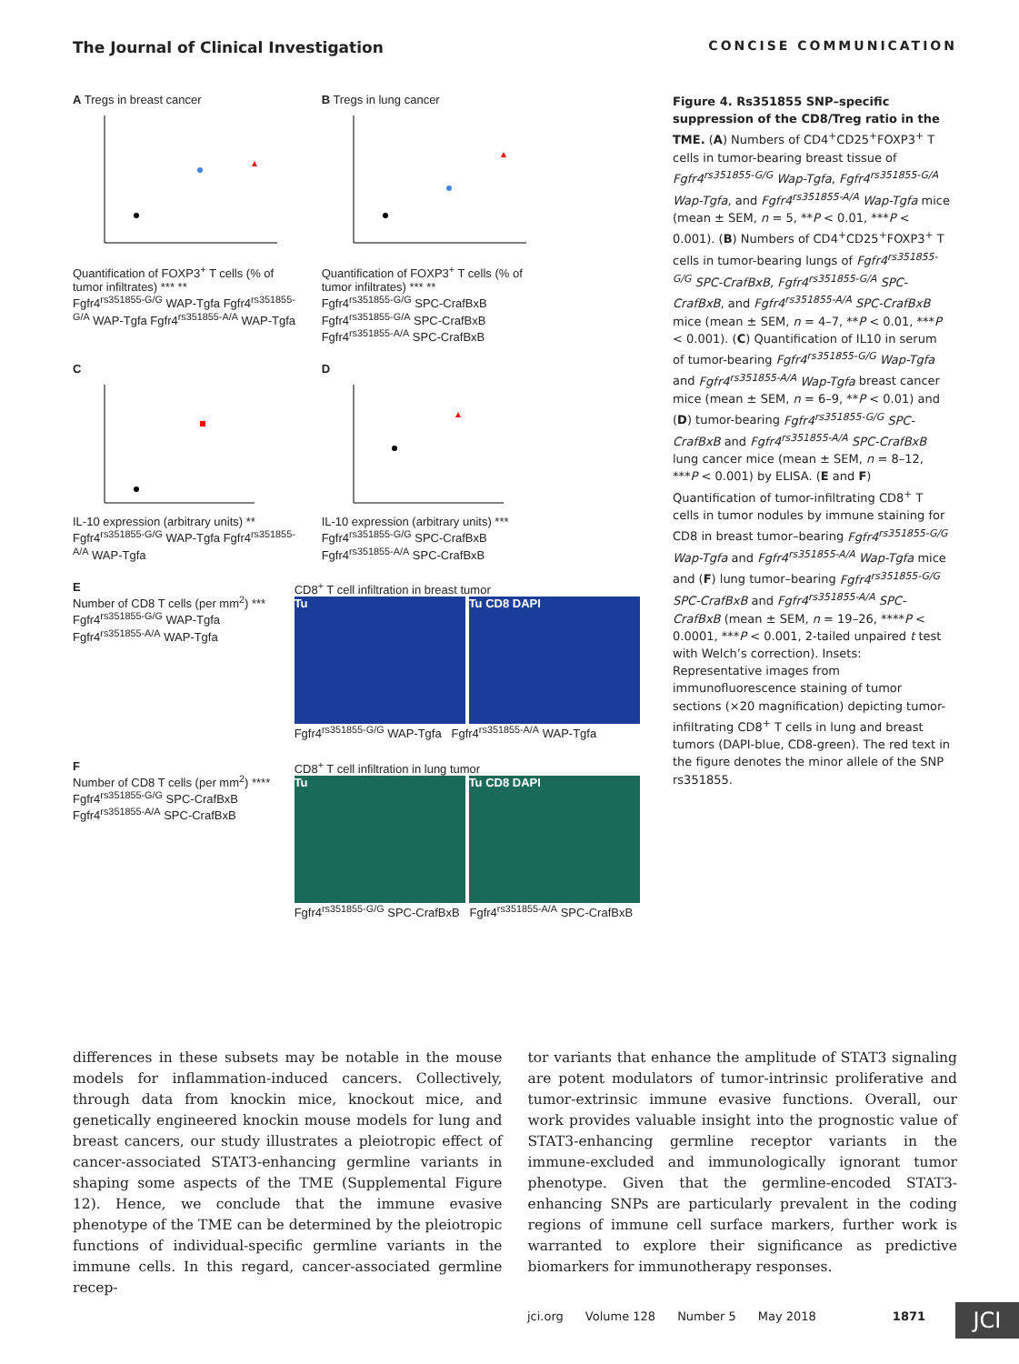The Journal of Clinical Investigation CONCISE COMMUNICATION
A Tregs in breast cancer
Quantification of FOXP3<sup>+</sup> T cells (% of tumor infiltrates) *** **
Fgfr4<sup>rs351855-G/G</sup> WAP-Tgfa Fgfr4<sup>rs351855-G/A</sup> WAP-Tgfa Fgfr4<sup>rs351855-A/A</sup> WAP-Tgfa
B Tregs in lung cancer
Quantification of FOXP3<sup>+</sup> T cells (% of tumor infiltrates) *** **
Fgfr4<sup>rs351855-G/G</sup> SPC-CrafBxB Fgfr4<sup>rs351855-G/A</sup> SPC-CrafBxB Fgfr4<sup>rs351855-A/A</sup> SPC-CrafBxB
C
IL-10 expression (arbitrary units) **
Fgfr4<sup>rs351855-G/G</sup> WAP-Tgfa Fgfr4<sup>rs351855-A/A</sup> WAP-Tgfa
D
IL-10 expression (arbitrary units) ***
Fgfr4<sup>rs351855-G/G</sup> SPC-CrafBxB Fgfr4<sup>rs351855-A/A</sup> SPC-CrafBxB
E
Number of CD8 T cells (per mm<sup>2</sup>) ***
Fgfr4<sup>rs351855-G/G</sup> WAP-Tgfa Fgfr4<sup>rs351855-A/A</sup> WAP-Tgfa
CD8<sup>+</sup> T cell infiltration in breast tumor
Tu Tu CD8 DAPI
Fgfr4<sup>rs351855-G/G</sup> WAP-Tgfa Fgfr4<sup>rs351855-A/A</sup> WAP-Tgfa
F
Number of CD8 T cells (per mm<sup>2</sup>) ****
Fgfr4<sup>rs351855-G/G</sup> SPC-CrafBxB Fgfr4<sup>rs351855-A/A</sup> SPC-CrafBxB
CD8<sup>+</sup> T cell infiltration in lung tumor
Tu Tu CD8 DAPI
Fgfr4<sup>rs351855-G/G</sup> SPC-CrafBxB Fgfr4<sup>rs351855-A/A</sup> SPC-CrafBxB
Figure 4. Rs351855 SNP–specific suppression of the CD8/Treg ratio in the TME. (A) Numbers of CD4<sup>+</sup>CD25<sup>+</sup>FOXP3<sup>+</sup> T cells in tumor-bearing breast tissue of Fgfr4<sup>rs351855-G/G</sup> Wap-Tgfa, Fgfr4<sup>rs351855-G/A</sup> Wap-Tgfa, and Fgfr4<sup>rs351855-A/A</sup> Wap-Tgfa mice (mean ± SEM, n = 5, **P < 0.01, ***P < 0.001). (B) Numbers of CD4<sup>+</sup>CD25<sup>+</sup>FOXP3<sup>+</sup> T cells in tumor-bearing lungs of Fgfr4<sup>rs351855-G/G</sup> SPC-CrafBxB, Fgfr4<sup>rs351855-G/A</sup> SPC-CrafBxB, and Fgfr4<sup>rs351855-A/A</sup> SPC-CrafBxB mice (mean ± SEM, n = 4–7, **P < 0.01, ***P < 0.001). (C) Quantification of IL10 in serum of tumor-bearing Fgfr4<sup>rs351855-G/G</sup> Wap-Tgfa and Fgfr4<sup>rs351855-A/A</sup> Wap-Tgfa breast cancer mice (mean ± SEM, n = 6–9, **P < 0.01) and (D) tumor-bearing Fgfr4<sup>rs351855-G/G</sup> SPC-CrafBxB and Fgfr4<sup>rs351855-A/A</sup> SPC-CrafBxB lung cancer mice (mean ± SEM, n = 8–12, ***P < 0.001) by ELISA. (E and F) Quantification of tumor-infiltrating CD8<sup>+</sup> T cells in tumor nodules by immune staining for CD8 in breast tumor–bearing Fgfr4<sup>rs351855-G/G</sup> Wap-Tgfa and Fgfr4<sup>rs351855-A/A</sup> Wap-Tgfa mice and (F) lung tumor–bearing Fgfr4<sup>rs351855-G/G</sup> SPC-CrafBxB and Fgfr4<sup>rs351855-A/A</sup> SPC-CrafBxB (mean ± SEM, n = 19–26, ****P < 0.0001, ***P < 0.001, 2-tailed unpaired t test with Welch’s correction). Insets: Representative images from immunofluorescence staining of tumor sections (×20 magnification) depicting tumor-infiltrating CD8<sup>+</sup> T cells in lung and breast tumors (DAPI-blue, CD8-green). The red text in the figure denotes the minor allele of the SNP rs351855.
differences in these subsets may be notable in the mouse models for inflammation-induced cancers. Collectively, through data from knockin mice, knockout mice, and genetically engineered knockin mouse models for lung and breast cancers, our study illustrates a pleiotropic effect of cancer-associated STAT3-enhancing germline variants in shaping some aspects of the TME (Supplemental Figure 12). Hence, we conclude that the immune evasive phenotype of the TME can be determined by the pleiotropic functions of individual-specific germline variants in the immune cells. In this regard, cancer-associated germline recep-
tor variants that enhance the amplitude of STAT3 signaling are potent modulators of tumor-intrinsic proliferative and tumor-extrinsic immune evasive functions. Overall, our work provides valuable insight into the prognostic value of STAT3-enhancing germline receptor variants in the immune-excluded and immunologically ignorant tumor phenotype. Given that the germline-encoded STAT3-enhancing SNPs are particularly prevalent in the coding regions of immune cell surface markers, further work is warranted to explore their significance as predictive biomarkers for immunotherapy responses.
jci.org Volume 128 Number 5 May 2018 1871
JCI